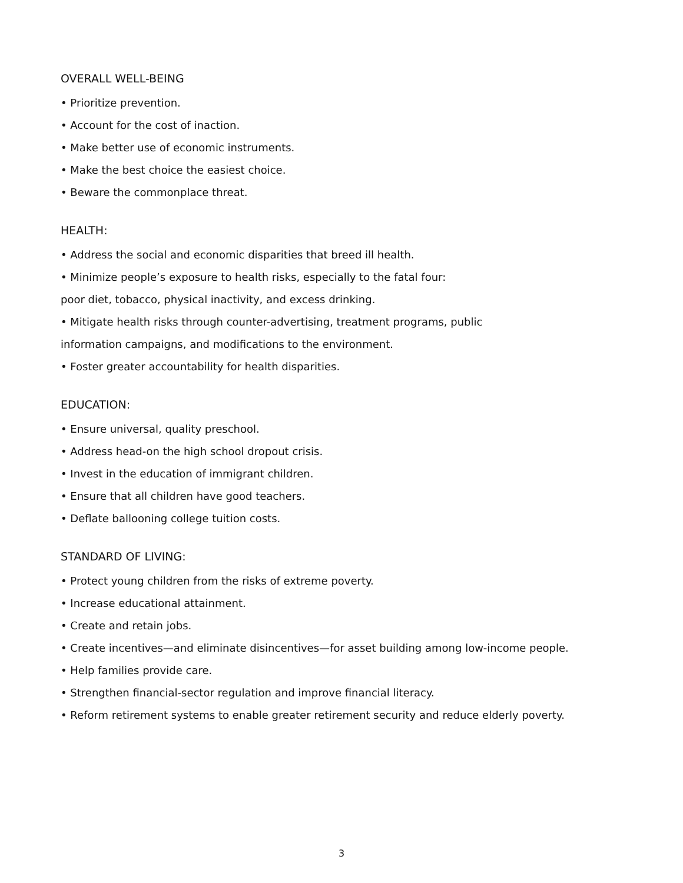OVERALL WELL-BEING
• Prioritize prevention.
• Account for the cost of inaction.
• Make better use of economic instruments.
• Make the best choice the easiest choice.
• Beware the commonplace threat.
HEALTH:
• Address the social and economic disparities that breed ill health.
• Minimize people’s exposure to health risks, especially to the fatal four:
poor diet, tobacco, physical inactivity, and excess drinking.
• Mitigate health risks through counter-advertising, treatment programs, public
information campaigns, and modifications to the environment.
• Foster greater accountability for health disparities.
EDUCATION:
• Ensure universal, quality preschool.
• Address head-on the high school dropout crisis.
• Invest in the education of immigrant children.
• Ensure that all children have good teachers.
• Deflate ballooning college tuition costs.
STANDARD OF LIVING:
• Protect young children from the risks of extreme poverty.
• Increase educational attainment.
• Create and retain jobs.
• Create incentives—and eliminate disincentives—for asset building among low-income people.
• Help families provide care.
• Strengthen financial-sector regulation and improve financial literacy.
• Reform retirement systems to enable greater retirement security and reduce elderly poverty.
3